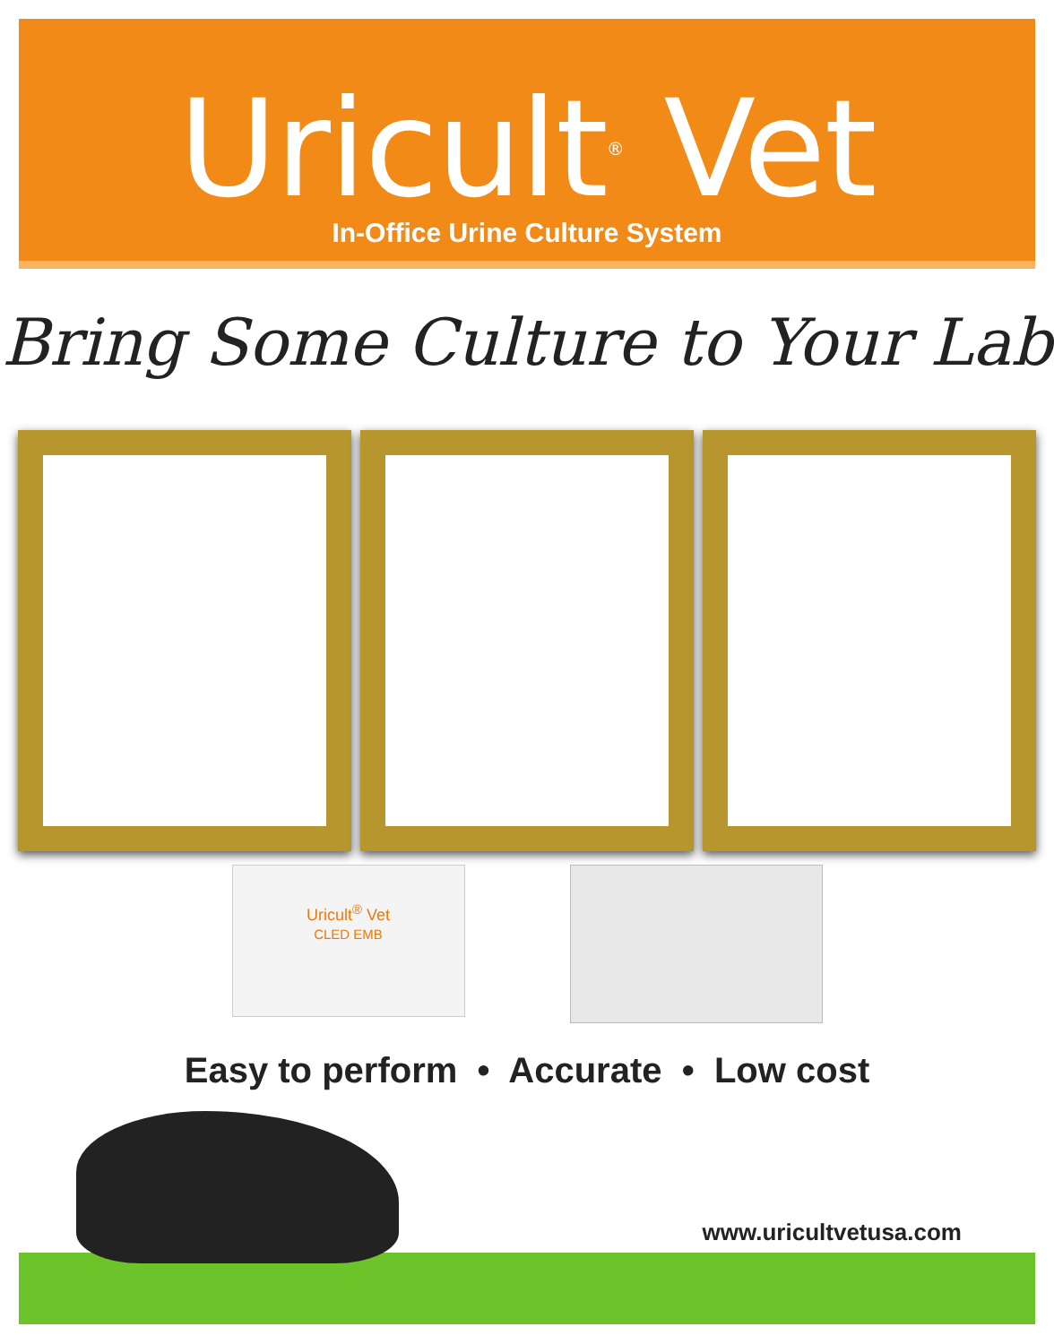Uricult<sup>®</sup> Vet
In-Office Urine Culture System
Bring Some Culture to Your Lab
Uricult<sup>®</sup> Vet
CLED EMB
Easy to perform • Accurate • Low cost
www.uricultvetusa.com